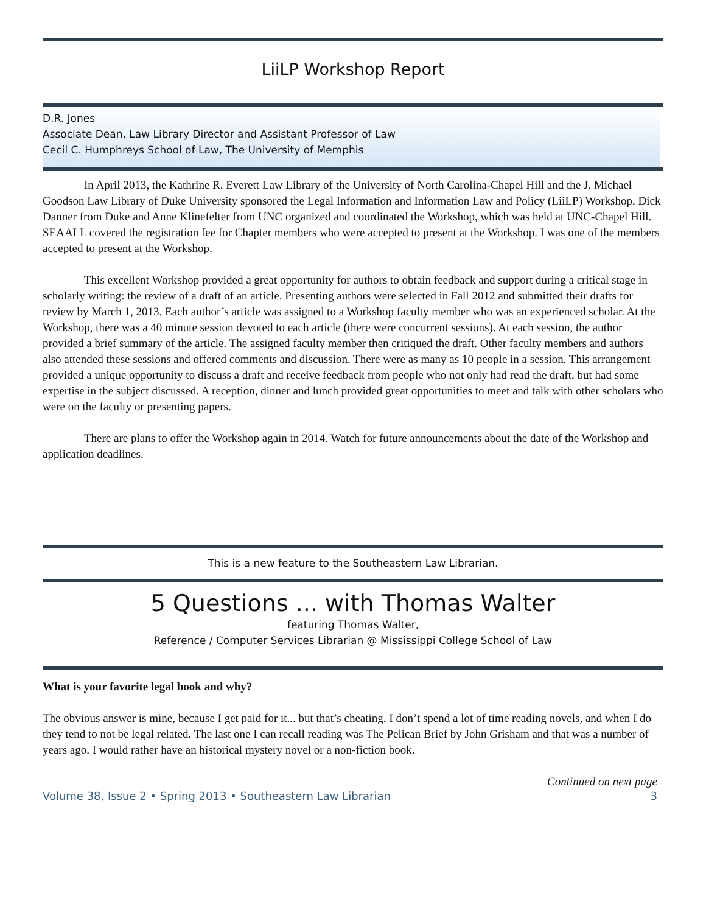LiiLP Workshop Report
D.R. Jones
Associate Dean, Law Library Director and Assistant Professor of Law
Cecil C. Humphreys School of Law, The University of Memphis
In April 2013, the Kathrine R. Everett Law Library of the University of North Carolina-Chapel Hill and the J. Michael Goodson Law Library of Duke University sponsored the Legal Information and Information Law and Policy (LiiLP) Workshop. Dick Danner from Duke and Anne Klinefelter from UNC organized and coordinated the Workshop, which was held at UNC-Chapel Hill. SEAALL covered the registration fee for Chapter members who were accepted to present at the Workshop. I was one of the members accepted to present at the Workshop.
This excellent Workshop provided a great opportunity for authors to obtain feedback and support during a critical stage in scholarly writing: the review of a draft of an article. Presenting authors were selected in Fall 2012 and submitted their drafts for review by March 1, 2013. Each author’s article was assigned to a Workshop faculty member who was an experienced scholar. At the Workshop, there was a 40 minute session devoted to each article (there were concurrent sessions). At each session, the author provided a brief summary of the article. The assigned faculty member then critiqued the draft. Other faculty members and authors also attended these sessions and offered comments and discussion. There were as many as 10 people in a session. This arrangement provided a unique opportunity to discuss a draft and receive feedback from people who not only had read the draft, but had some expertise in the subject discussed. A reception, dinner and lunch provided great opportunities to meet and talk with other scholars who were on the faculty or presenting papers.
There are plans to offer the Workshop again in 2014. Watch for future announcements about the date of the Workshop and application deadlines.
This is a new feature to the Southeastern Law Librarian.
5 Questions ... with Thomas Walter
featuring Thomas Walter,
Reference / Computer Services Librarian @ Mississippi College School of Law
What is your favorite legal book and why?
The obvious answer is mine, because I get paid for it... but that’s cheating. I don’t spend a lot of time reading novels, and when I do they tend to not be legal related. The last one I can recall reading was The Pelican Brief by John Grisham and that was a number of years ago. I would rather have an historical mystery novel or a non-fiction book.
Continued on next page
Volume 38, Issue 2 • Spring 2013 • Southeastern Law Librarian 3